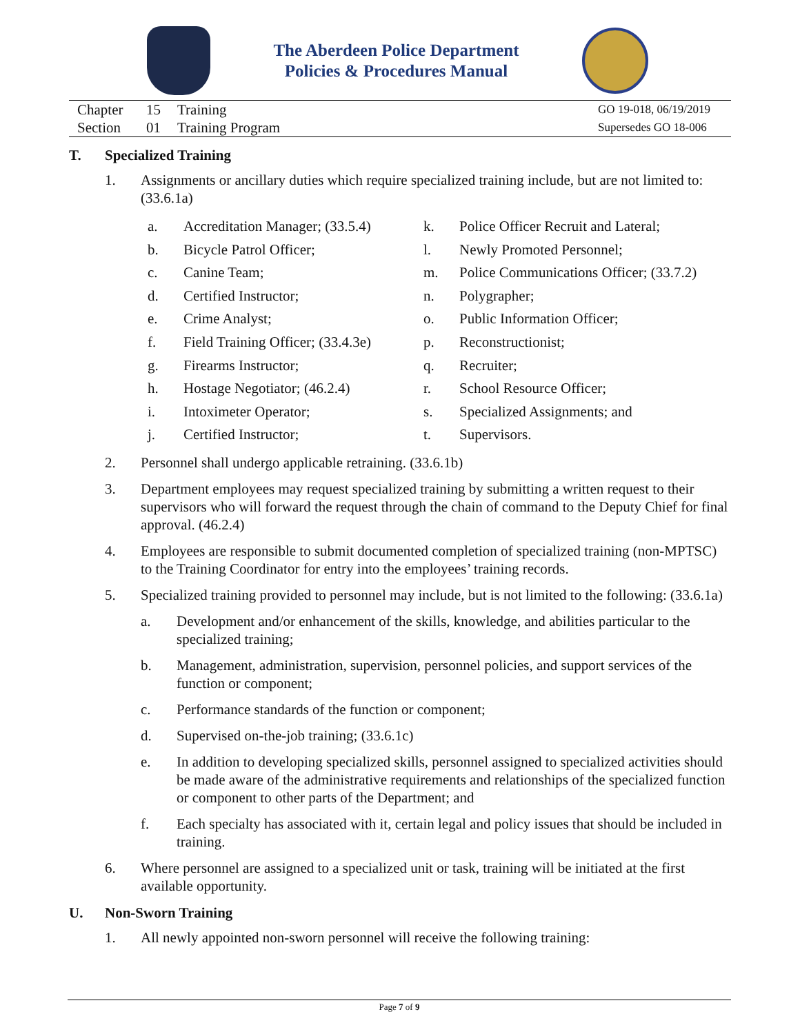The Aberdeen Police Department
Policies & Procedures Manual
Chapter 15 Training
Section 01 Training Program
GO 19-018, 06/19/2019
Supersedes GO 18-006
T. Specialized Training
1. Assignments or ancillary duties which require specialized training include, but are not limited to: (33.6.1a)
a. Accreditation Manager; (33.5.4)
k. Police Officer Recruit and Lateral;
b. Bicycle Patrol Officer;
l. Newly Promoted Personnel;
c. Canine Team;
m. Police Communications Officer; (33.7.2)
d. Certified Instructor;
n. Polygrapher;
e. Crime Analyst;
o. Public Information Officer;
f. Field Training Officer; (33.4.3e)
p. Reconstructionist;
g. Firearms Instructor;
q. Recruiter;
h. Hostage Negotiator; (46.2.4)
r. School Resource Officer;
i. Intoximeter Operator;
s. Specialized Assignments; and
j. Certified Instructor;
t. Supervisors.
2. Personnel shall undergo applicable retraining. (33.6.1b)
3. Department employees may request specialized training by submitting a written request to their supervisors who will forward the request through the chain of command to the Deputy Chief for final approval. (46.2.4)
4. Employees are responsible to submit documented completion of specialized training (non-MPTSC) to the Training Coordinator for entry into the employees’ training records.
5. Specialized training provided to personnel may include, but is not limited to the following: (33.6.1a)
a. Development and/or enhancement of the skills, knowledge, and abilities particular to the specialized training;
b. Management, administration, supervision, personnel policies, and support services of the function or component;
c. Performance standards of the function or component;
d. Supervised on-the-job training; (33.6.1c)
e. In addition to developing specialized skills, personnel assigned to specialized activities should be made aware of the administrative requirements and relationships of the specialized function or component to other parts of the Department; and
f. Each specialty has associated with it, certain legal and policy issues that should be included in training.
6. Where personnel are assigned to a specialized unit or task, training will be initiated at the first available opportunity.
U. Non-Sworn Training
1. All newly appointed non-sworn personnel will receive the following training:
Page 7 of 9